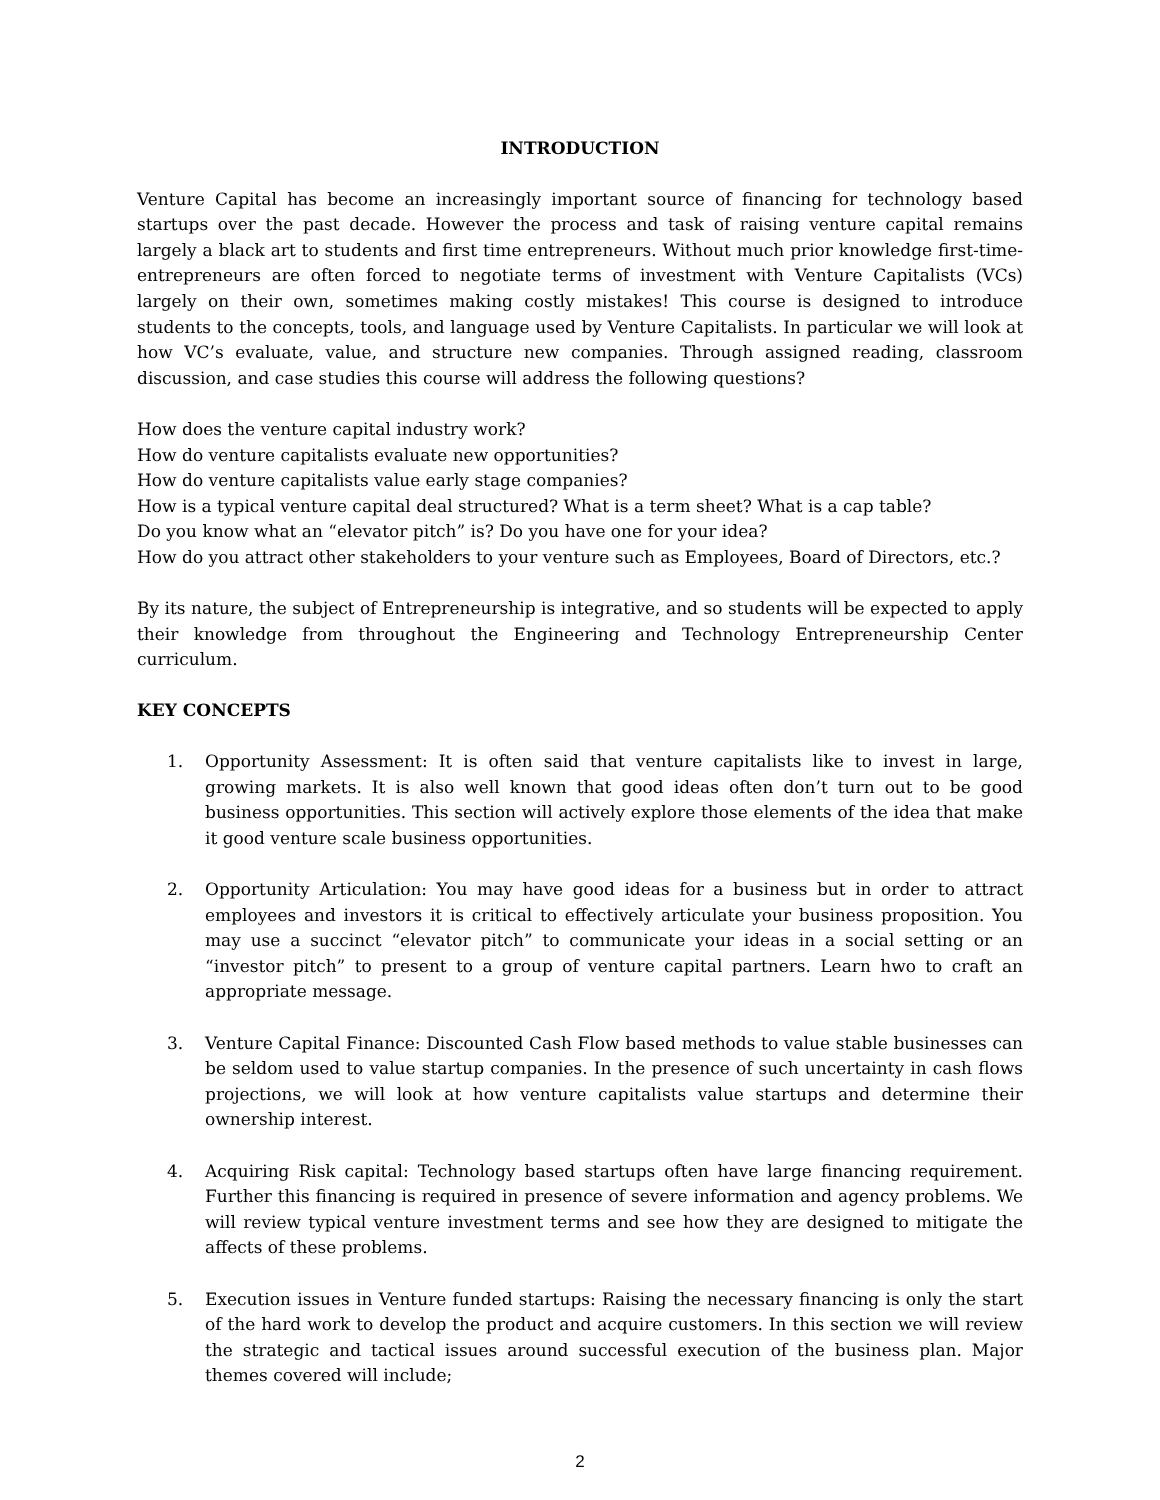INTRODUCTION
Venture Capital has become an increasingly important source of financing for technology based startups over the past decade. However the process and task of raising venture capital remains largely a black art to students and first time entrepreneurs. Without much prior knowledge first-time-entrepreneurs are often forced to negotiate terms of investment with Venture Capitalists (VCs) largely on their own, sometimes making costly mistakes! This course is designed to introduce students to the concepts, tools, and language used by Venture Capitalists. In particular we will look at how VC’s evaluate, value, and structure new companies. Through assigned reading, classroom discussion, and case studies this course will address the following questions?
How does the venture capital industry work?
How do venture capitalists evaluate new opportunities?
How do venture capitalists value early stage companies?
How is a typical venture capital deal structured? What is a term sheet? What is a cap table?
Do you know what an “elevator pitch” is? Do you have one for your idea?
How do you attract other stakeholders to your venture such as Employees, Board of Directors, etc.?
By its nature, the subject of Entrepreneurship is integrative, and so students will be expected to apply their knowledge from throughout the Engineering and Technology Entrepreneurship Center curriculum.
KEY CONCEPTS
1. Opportunity Assessment: It is often said that venture capitalists like to invest in large, growing markets. It is also well known that good ideas often don’t turn out to be good business opportunities. This section will actively explore those elements of the idea that make it good venture scale business opportunities.
2. Opportunity Articulation: You may have good ideas for a business but in order to attract employees and investors it is critical to effectively articulate your business proposition. You may use a succinct “elevator pitch” to communicate your ideas in a social setting or an “investor pitch” to present to a group of venture capital partners. Learn hwo to craft an appropriate message.
3. Venture Capital Finance: Discounted Cash Flow based methods to value stable businesses can be seldom used to value startup companies. In the presence of such uncertainty in cash flows projections, we will look at how venture capitalists value startups and determine their ownership interest.
4. Acquiring Risk capital: Technology based startups often have large financing requirement. Further this financing is required in presence of severe information and agency problems. We will review typical venture investment terms and see how they are designed to mitigate the affects of these problems.
5. Execution issues in Venture funded startups: Raising the necessary financing is only the start of the hard work to develop the product and acquire customers. In this section we will review the strategic and tactical issues around successful execution of the business plan. Major themes covered will include;
2